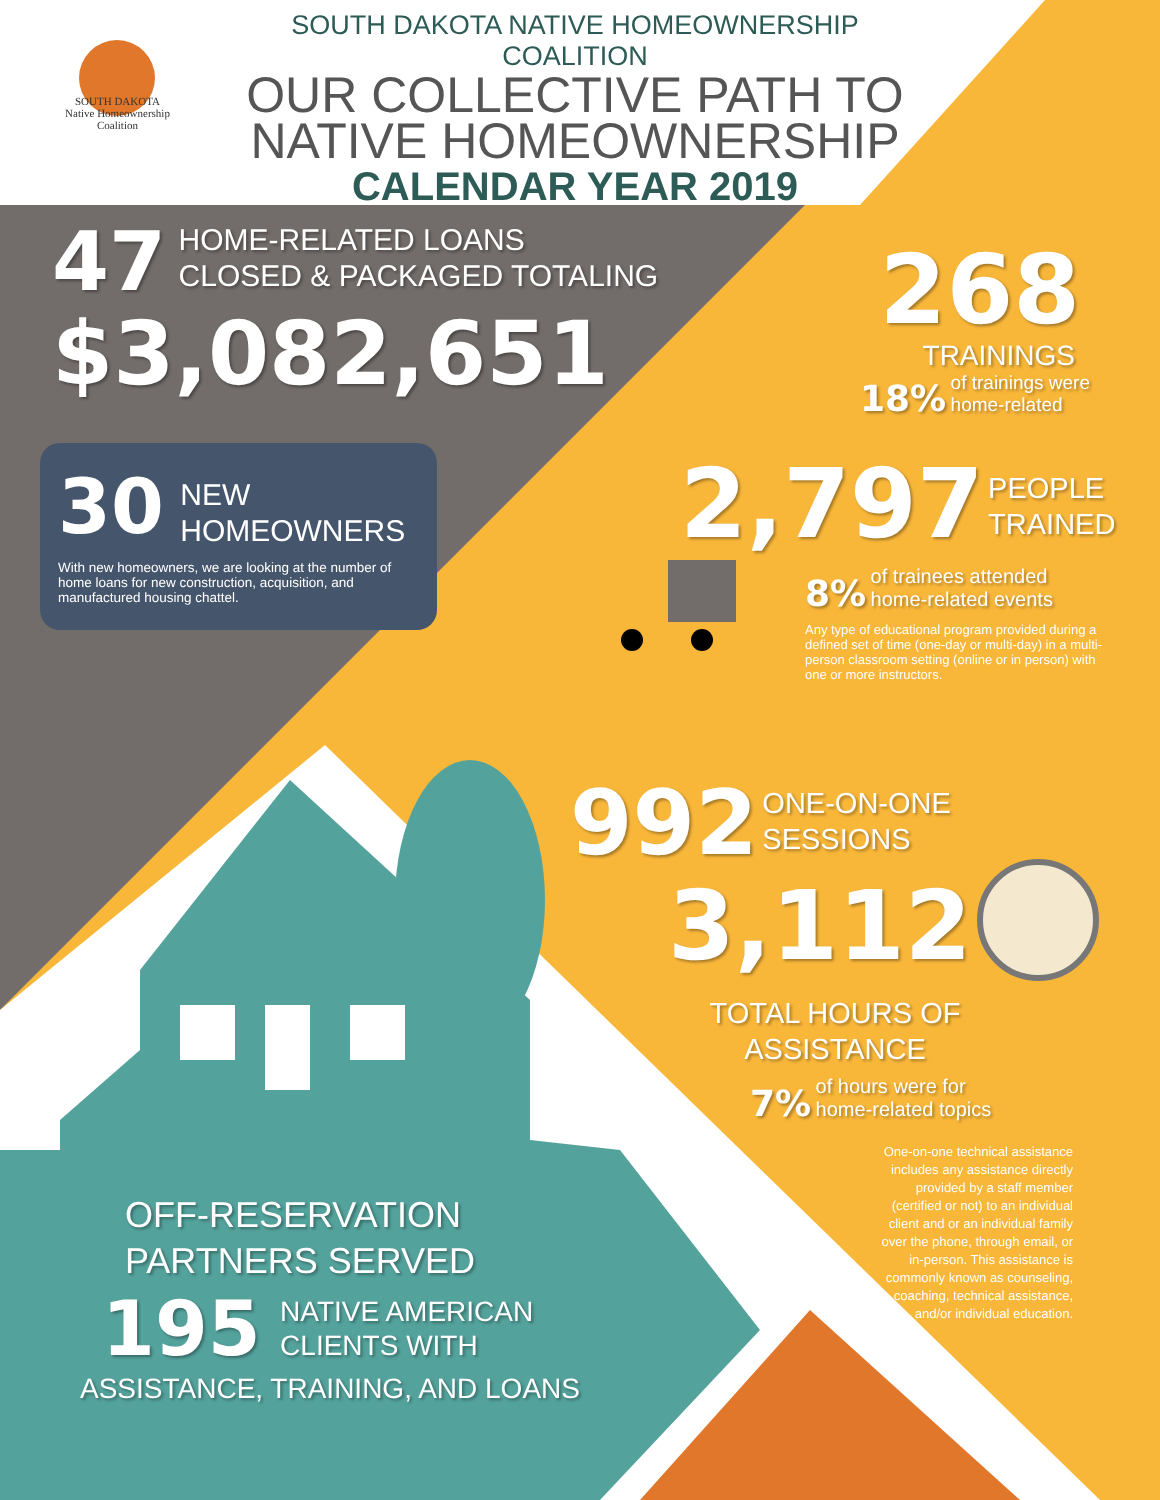SOUTH DAKOTA
Native Homeownership
Coalition
SOUTH DAKOTA NATIVE HOMEOWNERSHIP COALITION
OUR COLLECTIVE PATH TO
NATIVE HOMEOWNERSHIP
CALENDAR YEAR 2019
47 HOME-RELATED LOANS
CLOSED & PACKAGED TOTALING
$3,082,651
30 NEW
HOMEOWNERS
With new homeowners, we are looking at the number of home loans for new construction, acquisition, and manufactured housing chattel.
268
TRAININGS
18% of trainings were
home-related
2,797 PEOPLE
TRAINED
8% of trainees attended
home-related events
Any type of educational program provided during a defined set of time (one-day or multi-day) in a multi-person classroom setting (online or in person) with one or more instructors.
992 ONE-ON-ONE
SESSIONS
3,112
TOTAL HOURS OF
ASSISTANCE
7% of hours were for
home-related topics
One-on-one technical assistance includes any assistance directly provided by a staff member (certified or not) to an individual client and or an individual family over the phone, through email, or in-person. This assistance is commonly known as counseling, coaching, technical assistance, and/or individual education.
OFF-RESERVATION
PARTNERS SERVED
195 NATIVE AMERICAN
CLIENTS WITH
ASSISTANCE, TRAINING, AND LOANS